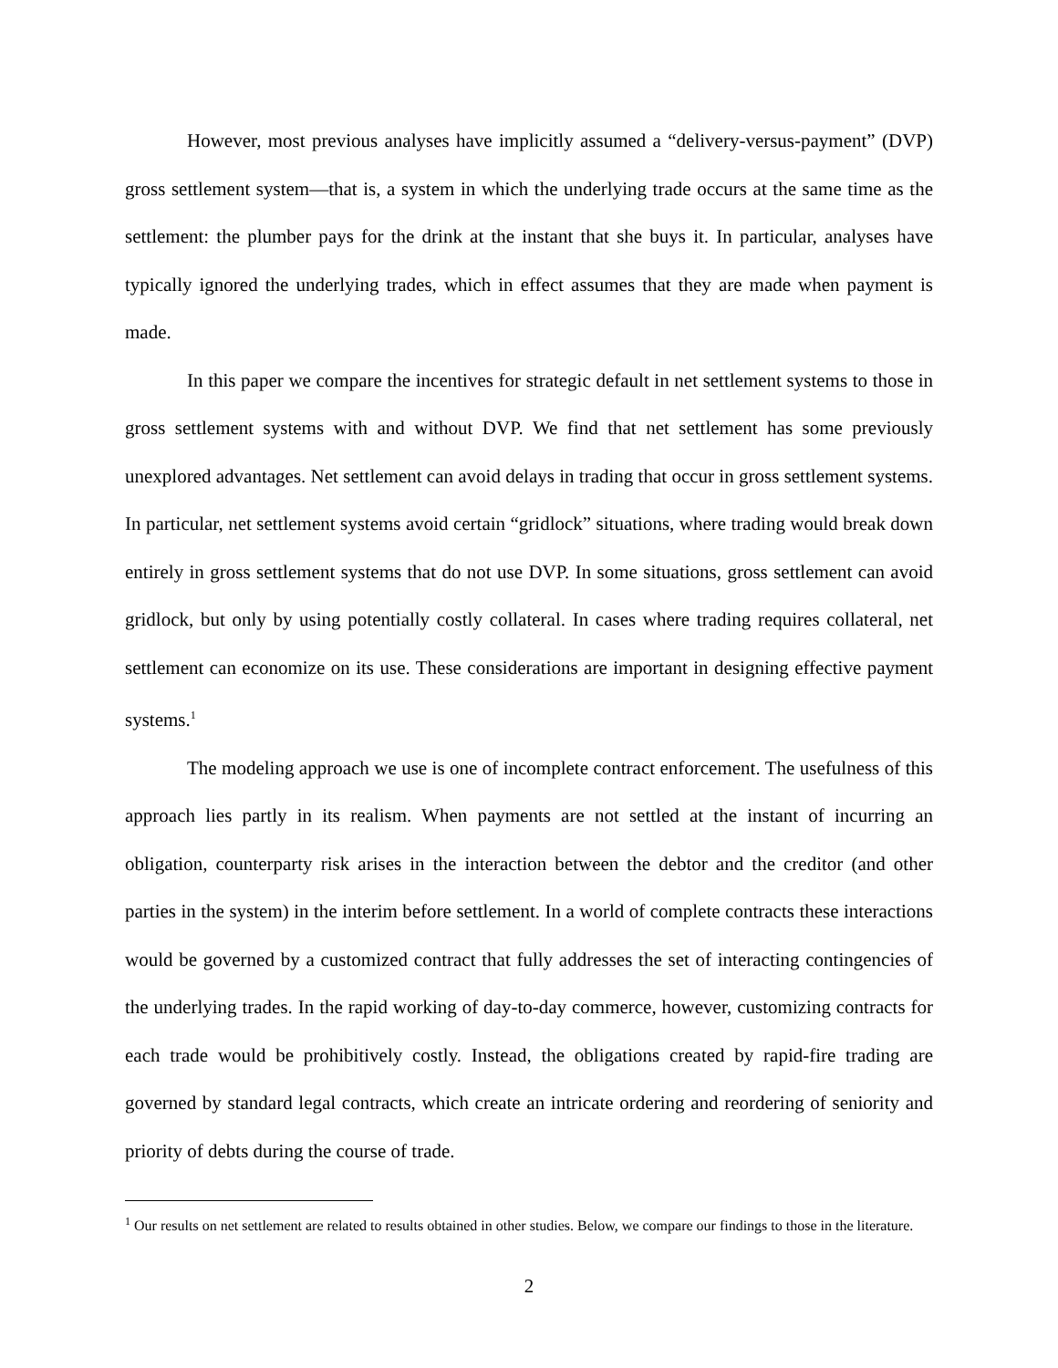However, most previous analyses have implicitly assumed a “delivery-versus-payment” (DVP) gross settlement system—that is, a system in which the underlying trade occurs at the same time as the settlement: the plumber pays for the drink at the instant that she buys it. In particular, analyses have typically ignored the underlying trades, which in effect assumes that they are made when payment is made.
In this paper we compare the incentives for strategic default in net settlement systems to those in gross settlement systems with and without DVP. We find that net settlement has some previously unexplored advantages. Net settlement can avoid delays in trading that occur in gross settlement systems. In particular, net settlement systems avoid certain “gridlock” situations, where trading would break down entirely in gross settlement systems that do not use DVP. In some situations, gross settlement can avoid gridlock, but only by using potentially costly collateral. In cases where trading requires collateral, net settlement can economize on its use. These considerations are important in designing effective payment systems.<sup>1</sup>
The modeling approach we use is one of incomplete contract enforcement. The usefulness of this approach lies partly in its realism. When payments are not settled at the instant of incurring an obligation, counterparty risk arises in the interaction between the debtor and the creditor (and other parties in the system) in the interim before settlement. In a world of complete contracts these interactions would be governed by a customized contract that fully addresses the set of interacting contingencies of the underlying trades. In the rapid working of day-to-day commerce, however, customizing contracts for each trade would be prohibitively costly. Instead, the obligations created by rapid-fire trading are governed by standard legal contracts, which create an intricate ordering and reordering of seniority and priority of debts during the course of trade.
<sup>1</sup> Our results on net settlement are related to results obtained in other studies. Below, we compare our findings to those in the literature.
2